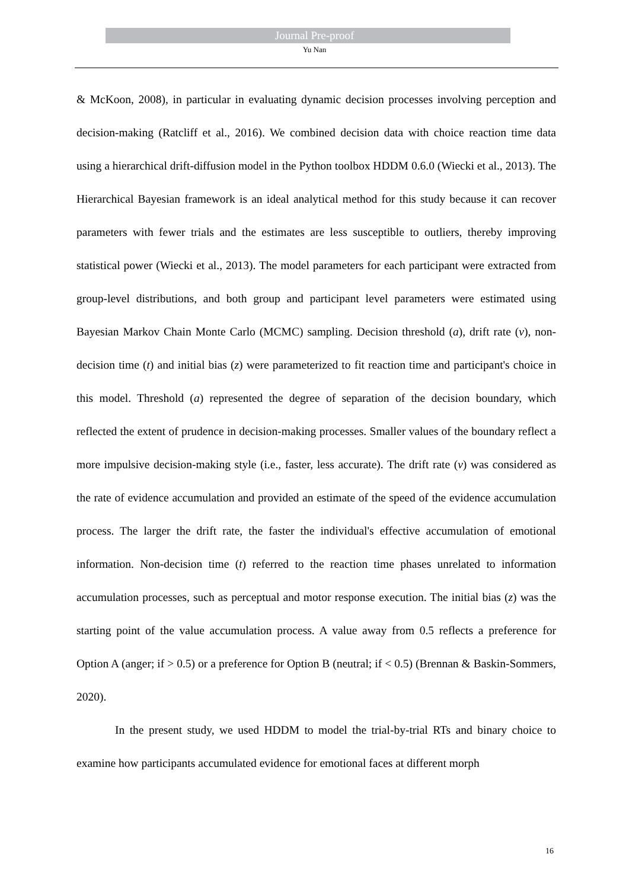Journal Pre-proof
Yu Nan
& McKoon, 2008), in particular in evaluating dynamic decision processes involving perception and decision-making (Ratcliff et al., 2016). We combined decision data with choice reaction time data using a hierarchical drift-diffusion model in the Python toolbox HDDM 0.6.0 (Wiecki et al., 2013). The Hierarchical Bayesian framework is an ideal analytical method for this study because it can recover parameters with fewer trials and the estimates are less susceptible to outliers, thereby improving statistical power (Wiecki et al., 2013). The model parameters for each participant were extracted from group-level distributions, and both group and participant level parameters were estimated using Bayesian Markov Chain Monte Carlo (MCMC) sampling. Decision threshold (a), drift rate (v), non-decision time (t) and initial bias (z) were parameterized to fit reaction time and participant's choice in this model. Threshold (a) represented the degree of separation of the decision boundary, which reflected the extent of prudence in decision-making processes. Smaller values of the boundary reflect a more impulsive decision-making style (i.e., faster, less accurate). The drift rate (v) was considered as the rate of evidence accumulation and provided an estimate of the speed of the evidence accumulation process. The larger the drift rate, the faster the individual's effective accumulation of emotional information. Non-decision time (t) referred to the reaction time phases unrelated to information accumulation processes, such as perceptual and motor response execution. The initial bias (z) was the starting point of the value accumulation process. A value away from 0.5 reflects a preference for Option A (anger; if > 0.5) or a preference for Option B (neutral; if < 0.5) (Brennan & Baskin-Sommers, 2020).
In the present study, we used HDDM to model the trial-by-trial RTs and binary choice to examine how participants accumulated evidence for emotional faces at different morph
16